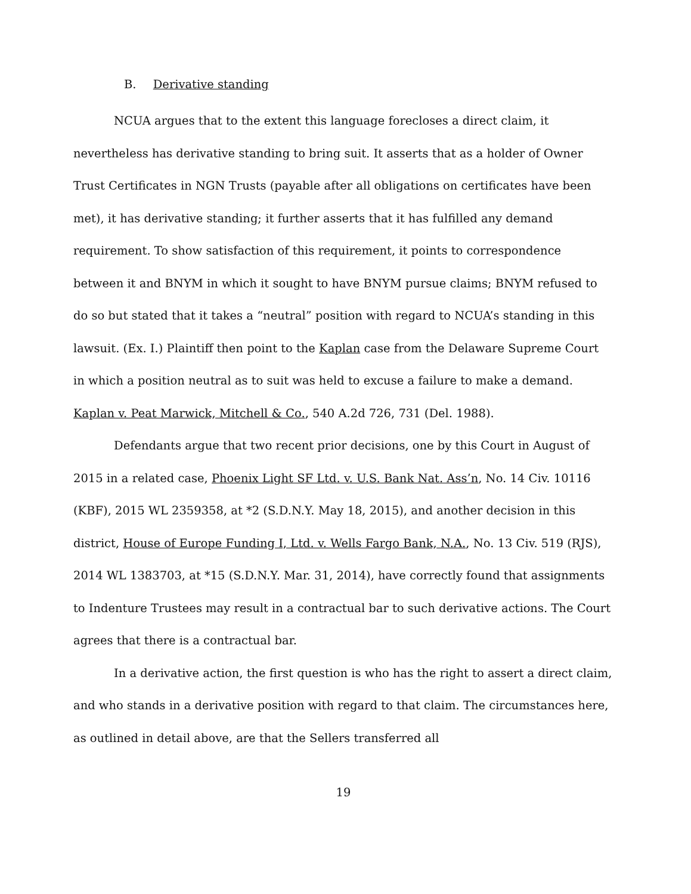B. Derivative standing
NCUA argues that to the extent this language forecloses a direct claim, it nevertheless has derivative standing to bring suit. It asserts that as a holder of Owner Trust Certificates in NGN Trusts (payable after all obligations on certificates have been met), it has derivative standing; it further asserts that it has fulfilled any demand requirement. To show satisfaction of this requirement, it points to correspondence between it and BNYM in which it sought to have BNYM pursue claims; BNYM refused to do so but stated that it takes a “neutral” position with regard to NCUA’s standing in this lawsuit. (Ex. I.) Plaintiff then point to the Kaplan case from the Delaware Supreme Court in which a position neutral as to suit was held to excuse a failure to make a demand. Kaplan v. Peat Marwick, Mitchell & Co., 540 A.2d 726, 731 (Del. 1988).
Defendants argue that two recent prior decisions, one by this Court in August of 2015 in a related case, Phoenix Light SF Ltd. v. U.S. Bank Nat. Ass’n, No. 14 Civ. 10116 (KBF), 2015 WL 2359358, at *2 (S.D.N.Y. May 18, 2015), and another decision in this district, House of Europe Funding I, Ltd. v. Wells Fargo Bank, N.A., No. 13 Civ. 519 (RJS), 2014 WL 1383703, at *15 (S.D.N.Y. Mar. 31, 2014), have correctly found that assignments to Indenture Trustees may result in a contractual bar to such derivative actions. The Court agrees that there is a contractual bar.
In a derivative action, the first question is who has the right to assert a direct claim, and who stands in a derivative position with regard to that claim. The circumstances here, as outlined in detail above, are that the Sellers transferred all
19